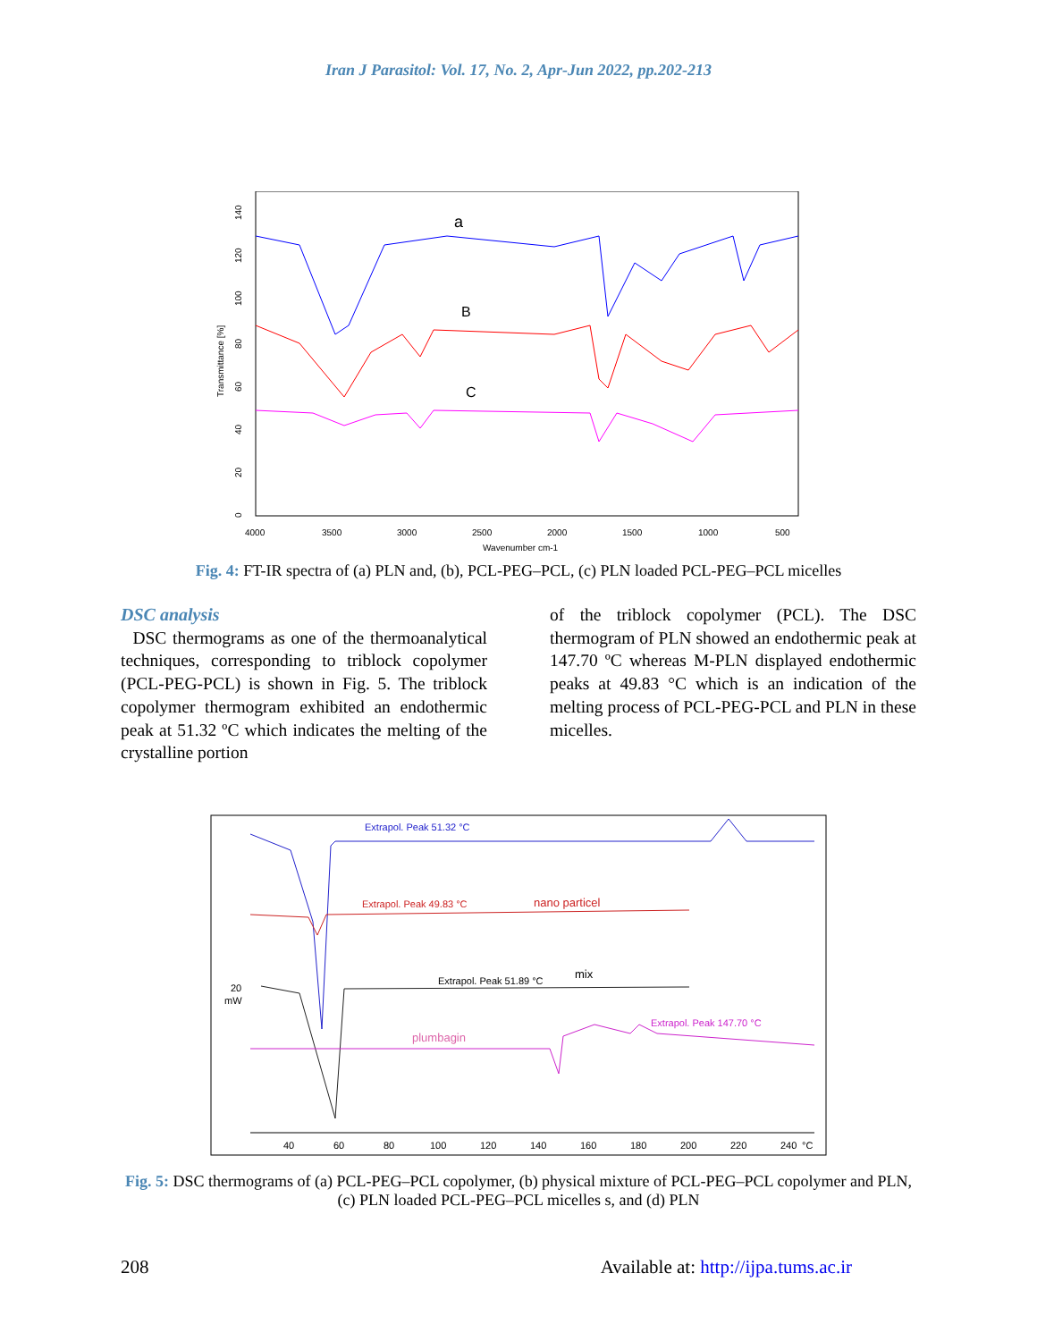Iran J Parasitol: Vol. 17, No. 2, Apr-Jun 2022, pp.202-213
Transmittance [%]
0
20
40
60
80
100
120
140
4000
3500
3000
2500
2000
1500
1000
500
Wavenumber cm-1
a
B
C
Fig. 4: FT-IR spectra of (a) PLN and, (b), PCL-PEG–PCL, (c) PLN loaded PCL-PEG–PCL micelles
DSC analysis
DSC thermograms as one of the thermoanalytical techniques, corresponding to triblock copolymer (PCL-PEG-PCL) is shown in Fig. 5. The triblock copolymer thermogram exhibited an endothermic peak at 51.32 ºC which indicates the melting of the crystalline portion
of the triblock copolymer (PCL). The DSC thermogram of PLN showed an endothermic peak at 147.70 ºC whereas M-PLN displayed endothermic peaks at 49.83 °C which is an indication of the melting process of PCL-PEG-PCL and PLN in these micelles.
Extrapol. Peak 51.32 °C
Extrapol. Peak 49.83 °C
nano particel
Extrapol. Peak 51.89 °C
mix
plumbagin
Extrapol. Peak 147.70 °C
20
mW
40
60
80
100
120
140
160
180
200
220
240
°C
Fig. 5: DSC thermograms of (a) PCL-PEG–PCL copolymer, (b) physical mixture of PCL-PEG–PCL copolymer and PLN, (c) PLN loaded PCL-PEG–PCL micelles s, and (d) PLN
208 Available at: http://ijpa.tums.ac.ir